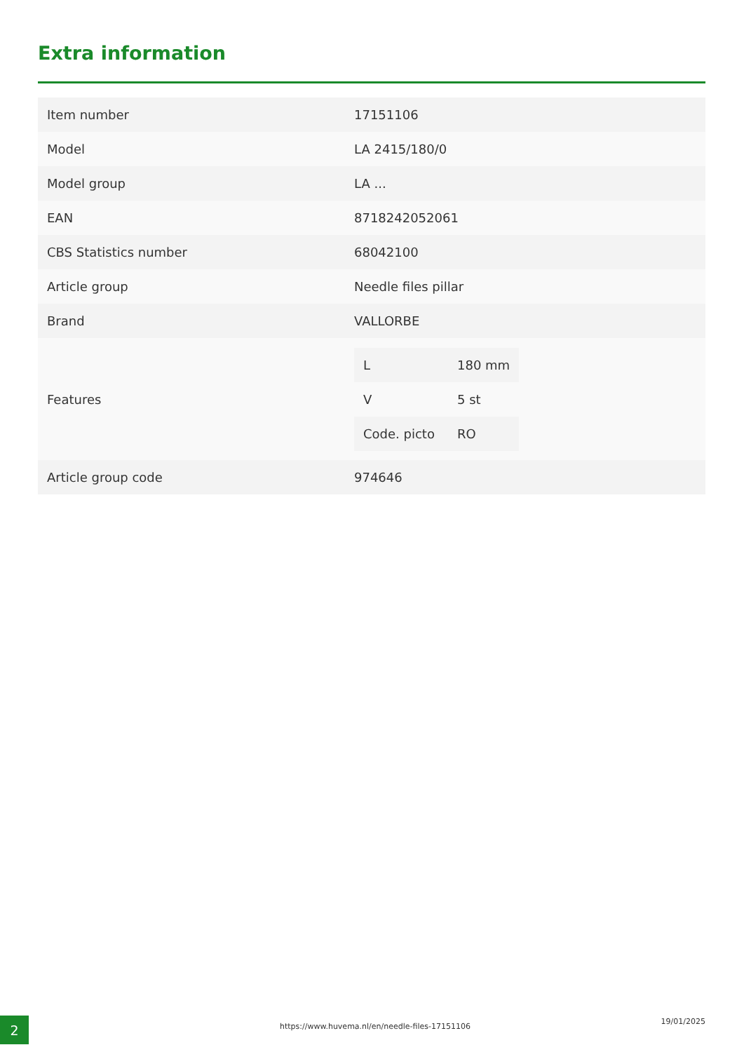Extra information
| Item number | 17151106 |
| Model | LA 2415/180/0 |
| Model group | LA ... |
| EAN | 8718242052061 |
| CBS Statistics number | 68042100 |
| Article group | Needle files pillar |
| Brand | VALLORBE |
| Features | / L / 180 mm / / V / 5 st / / Code. picto / RO / |
| Article group code | 974646 |
2
https://www.huvema.nl/en/needle-files-17151106
19/01/2025